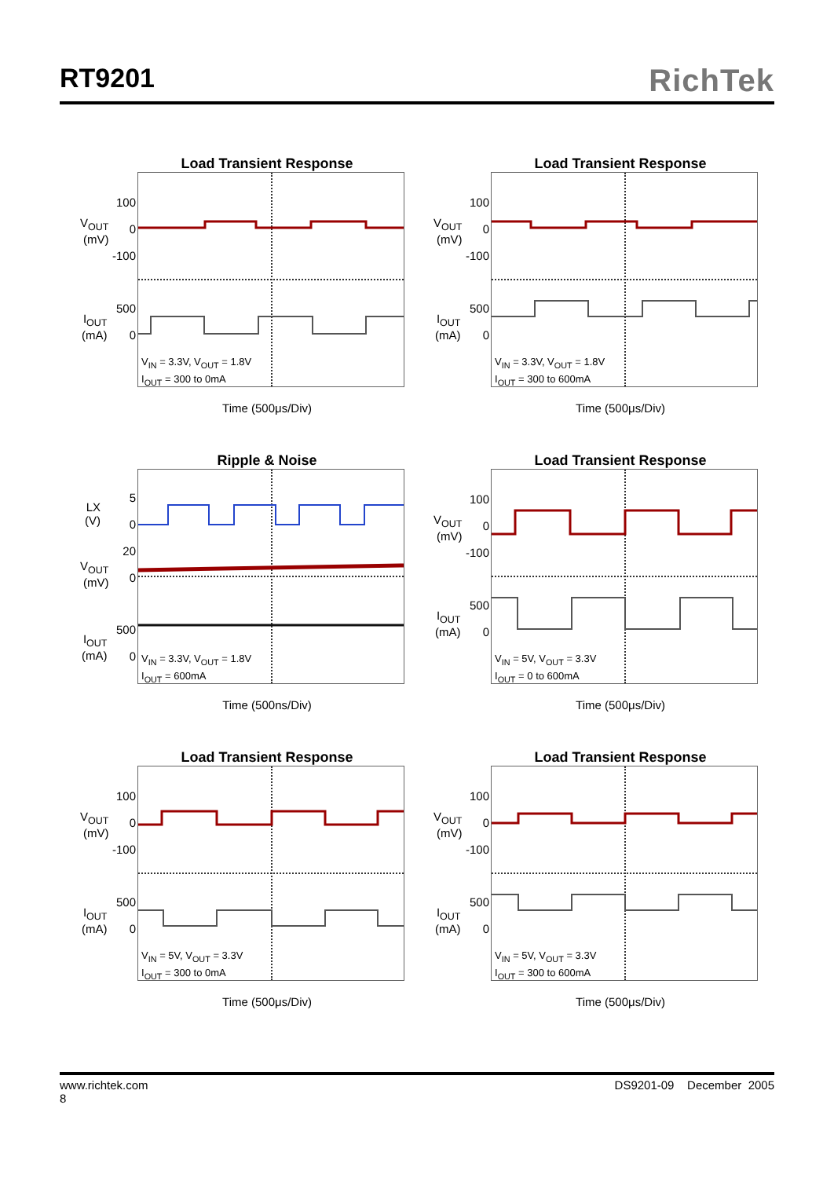RT9201
RichTek
Load Transient Response
V<sub>OUT</sub>
(mV)
100
0
-100
I<sub>OUT</sub>
(mA)
500
0
V<sub>IN</sub> = 3.3V, V<sub>OUT</sub> = 1.8V
I<sub>OUT</sub> = 300 to 0mA
Time (500μs/Div)
Load Transient Response
V<sub>OUT</sub>
(mV)
100
0
-100
I<sub>OUT</sub>
(mA)
500
0
V<sub>IN</sub> = 3.3V, V<sub>OUT</sub> = 1.8V
I<sub>OUT</sub> = 300 to 600mA
Time (500μs/Div)
Ripple & Noise
LX
(V)
5
0
20
0
V<sub>OUT</sub>
(mV)
I<sub>OUT</sub>
(mA)
500
0
V<sub>IN</sub> = 3.3V, V<sub>OUT</sub> = 1.8V
I<sub>OUT</sub> = 600mA
Time (500ns/Div)
Load Transient Response
V<sub>OUT</sub>
(mV)
100
0
-100
I<sub>OUT</sub>
(mA)
500
0
V<sub>IN</sub> = 5V, V<sub>OUT</sub> = 3.3V
I<sub>OUT</sub> = 0 to 600mA
Time (500μs/Div)
Load Transient Response
V<sub>OUT</sub>
(mV)
100
0
-100
I<sub>OUT</sub>
(mA)
500
0
V<sub>IN</sub> = 5V, V<sub>OUT</sub> = 3.3V
I<sub>OUT</sub> = 300 to 0mA
Time (500μs/Div)
Load Transient Response
V<sub>OUT</sub>
(mV)
100
0
-100
I<sub>OUT</sub>
(mA)
500
0
V<sub>IN</sub> = 5V, V<sub>OUT</sub> = 3.3V
I<sub>OUT</sub> = 300 to 600mA
Time (500μs/Div)
www.richtek.com
8
DS9201-09 December 2005